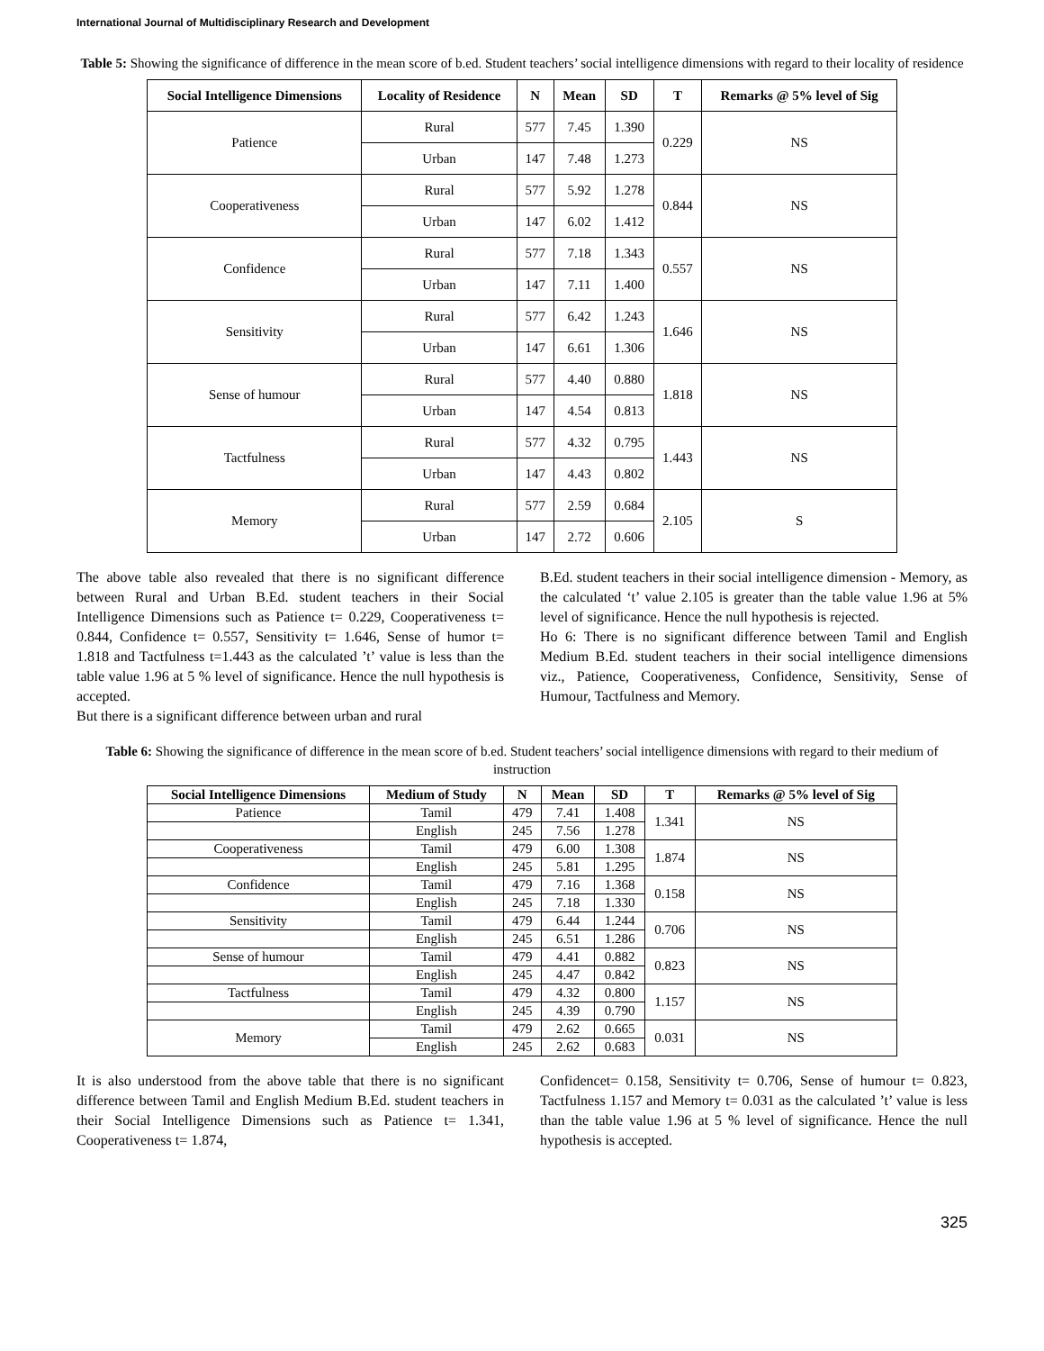International Journal of Multidisciplinary Research and Development
Table 5: Showing the significance of difference in the mean score of b.ed. Student teachers’ social intelligence dimensions with regard to their locality of residence
| Social Intelligence Dimensions | Locality of Residence | N | Mean | SD | T | Remarks @ 5% level of Sig |
| --- | --- | --- | --- | --- | --- | --- |
| Patience | Rural | 577 | 7.45 | 1.390 | 0.229 | NS |
| | Urban | 147 | 7.48 | 1.273 | | |
| Cooperativeness | Rural | 577 | 5.92 | 1.278 | 0.844 | NS |
| | Urban | 147 | 6.02 | 1.412 | | |
| Confidence | Rural | 577 | 7.18 | 1.343 | 0.557 | NS |
| | Urban | 147 | 7.11 | 1.400 | | |
| Sensitivity | Rural | 577 | 6.42 | 1.243 | 1.646 | NS |
| | Urban | 147 | 6.61 | 1.306 | | |
| Sense of humour | Rural | 577 | 4.40 | 0.880 | 1.818 | NS |
| | Urban | 147 | 4.54 | 0.813 | | |
| Tactfulness | Rural | 577 | 4.32 | 0.795 | 1.443 | NS |
| | Urban | 147 | 4.43 | 0.802 | | |
| Memory | Rural | 577 | 2.59 | 0.684 | 2.105 | S |
| | Urban | 147 | 2.72 | 0.606 | | |
The above table also revealed that there is no significant difference between Rural and Urban B.Ed. student teachers in their Social Intelligence Dimensions such as Patience t= 0.229, Cooperativeness t= 0.844, Confidence t= 0.557, Sensitivity t= 1.646, Sense of humor t= 1.818 and Tactfulness t=1.443 as the calculated ’t’ value is less than the table value 1.96 at 5 % level of significance. Hence the null hypothesis is accepted.
But there is a significant difference between urban and rural
B.Ed. student teachers in their social intelligence dimension - Memory, as the calculated ‘t’ value 2.105 is greater than the table value 1.96 at 5% level of significance. Hence the null hypothesis is rejected.
Ho 6: There is no significant difference between Tamil and English Medium B.Ed. student teachers in their social intelligence dimensions viz., Patience, Cooperativeness, Confidence, Sensitivity, Sense of Humour, Tactfulness and Memory.
Table 6: Showing the significance of difference in the mean score of b.ed. Student teachers’ social intelligence dimensions with regard to their medium of instruction
| Social Intelligence Dimensions | Medium of Study | N | Mean | SD | T | Remarks @ 5% level of Sig |
| --- | --- | --- | --- | --- | --- | --- |
| Patience | Tamil | 479 | 7.41 | 1.408 | 1.341 | NS |
| | English | 245 | 7.56 | 1.278 | | |
| Cooperativeness | Tamil | 479 | 6.00 | 1.308 | 1.874 | NS |
| | English | 245 | 5.81 | 1.295 | | |
| Confidence | Tamil | 479 | 7.16 | 1.368 | 0.158 | NS |
| | English | 245 | 7.18 | 1.330 | | |
| Sensitivity | Tamil | 479 | 6.44 | 1.244 | 0.706 | NS |
| | English | 245 | 6.51 | 1.286 | | |
| Sense of humour | Tamil | 479 | 4.41 | 0.882 | 0.823 | NS |
| | English | 245 | 4.47 | 0.842 | | |
| Tactfulness | Tamil | 479 | 4.32 | 0.800 | 1.157 | NS |
| | English | 245 | 4.39 | 0.790 | | |
| Memory | Tamil | 479 | 2.62 | 0.665 | 0.031 | NS |
| | English | 245 | 2.62 | 0.683 | | |
It is also understood from the above table that there is no significant difference between Tamil and English Medium B.Ed. student teachers in their Social Intelligence Dimensions such as Patience t= 1.341, Cooperativeness t= 1.874,
Confidencet= 0.158, Sensitivity t= 0.706, Sense of humour t= 0.823, Tactfulness 1.157 and Memory t= 0.031 as the calculated ’t’ value is less than the table value 1.96 at 5 % level of significance. Hence the null hypothesis is accepted.
325